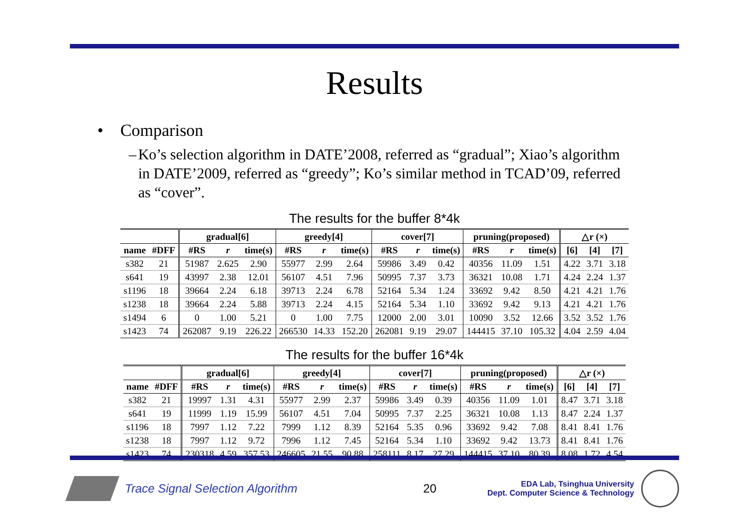Results
• Comparison
– Ko’s selection algorithm in DATE’2008, referred as “gradual”; Xiao’s algorithm in DATE’2009, referred as “greedy”; Ko’s similar method in TCAD’09, referred as “cover”.
The results for the buffer 8*4k
| | | gradual[6] | | | greedy[4] | | | cover[7] | | | pruning(proposed) | | | △r (×) | | |
| --- | --- | --- | --- | --- | --- | --- | --- | --- | --- | --- | --- | --- | --- | --- | --- | --- |
| name | #DFF | #RS | r | time(s) | #RS | r | time(s) | #RS | r | time(s) | #RS | r | time(s) | [6] | [4] | [7] |
| s382 | 21 | 51987 | 2.625 | 2.90 | 55977 | 2.99 | 2.64 | 59986 | 3.49 | 0.42 | 40356 | 11.09 | 1.51 | 4.22 | 3.71 | 3.18 |
| s641 | 19 | 43997 | 2.38 | 12.01 | 56107 | 4.51 | 7.96 | 50995 | 7.37 | 3.73 | 36321 | 10.08 | 1.71 | 4.24 | 2.24 | 1.37 |
| s1196 | 18 | 39664 | 2.24 | 6.18 | 39713 | 2.24 | 6.78 | 52164 | 5.34 | 1.24 | 33692 | 9.42 | 8.50 | 4.21 | 4.21 | 1.76 |
| s1238 | 18 | 39664 | 2.24 | 5.88 | 39713 | 2.24 | 4.15 | 52164 | 5.34 | 1.10 | 33692 | 9.42 | 9.13 | 4.21 | 4.21 | 1.76 |
| s1494 | 6 | 0 | 1.00 | 5.21 | 0 | 1.00 | 7.75 | 12000 | 2.00 | 3.01 | 10090 | 3.52 | 12.66 | 3.52 | 3.52 | 1.76 |
| s1423 | 74 | 262087 | 9.19 | 226.22 | 266530 | 14.33 | 152.20 | 262081 | 9.19 | 29.07 | 144415 | 37.10 | 105.32 | 4.04 | 2.59 | 4.04 |
The results for the buffer 16*4k
| | | gradual[6] | | | greedy[4] | | | cover[7] | | | pruning(proposed) | | | △r (×) | | |
| --- | --- | --- | --- | --- | --- | --- | --- | --- | --- | --- | --- | --- | --- | --- | --- | --- |
| name | #DFF | #RS | r | time(s) | #RS | r | time(s) | #RS | r | time(s) | #RS | r | time(s) | [6] | [4] | [7] |
| s382 | 21 | 19997 | 1.31 | 4.31 | 55977 | 2.99 | 2.37 | 59986 | 3.49 | 0.39 | 40356 | 11.09 | 1.01 | 8.47 | 3.71 | 3.18 |
| s641 | 19 | 11999 | 1.19 | 15.99 | 56107 | 4.51 | 7.04 | 50995 | 7.37 | 2.25 | 36321 | 10.08 | 1.13 | 8.47 | 2.24 | 1.37 |
| s1196 | 18 | 7997 | 1.12 | 7.22 | 7999 | 1.12 | 8.39 | 52164 | 5.35 | 0.96 | 33692 | 9.42 | 7.08 | 8.41 | 8.41 | 1.76 |
| s1238 | 18 | 7997 | 1.12 | 9.72 | 7996 | 1.12 | 7.45 | 52164 | 5.34 | 1.10 | 33692 | 9.42 | 13.73 | 8.41 | 8.41 | 1.76 |
| s1423 | 74 | 230318 | 4.59 | 357.53 | 246605 | 21.55 | 90.88 | 258111 | 8.17 | 27.29 | 144415 | 37.10 | 80.39 | 8.08 | 1.72 | 4.54 |
Trace Signal Selection Algorithm 20 EDA Lab, Tsinghua University
Dept. Computer Science & Technology